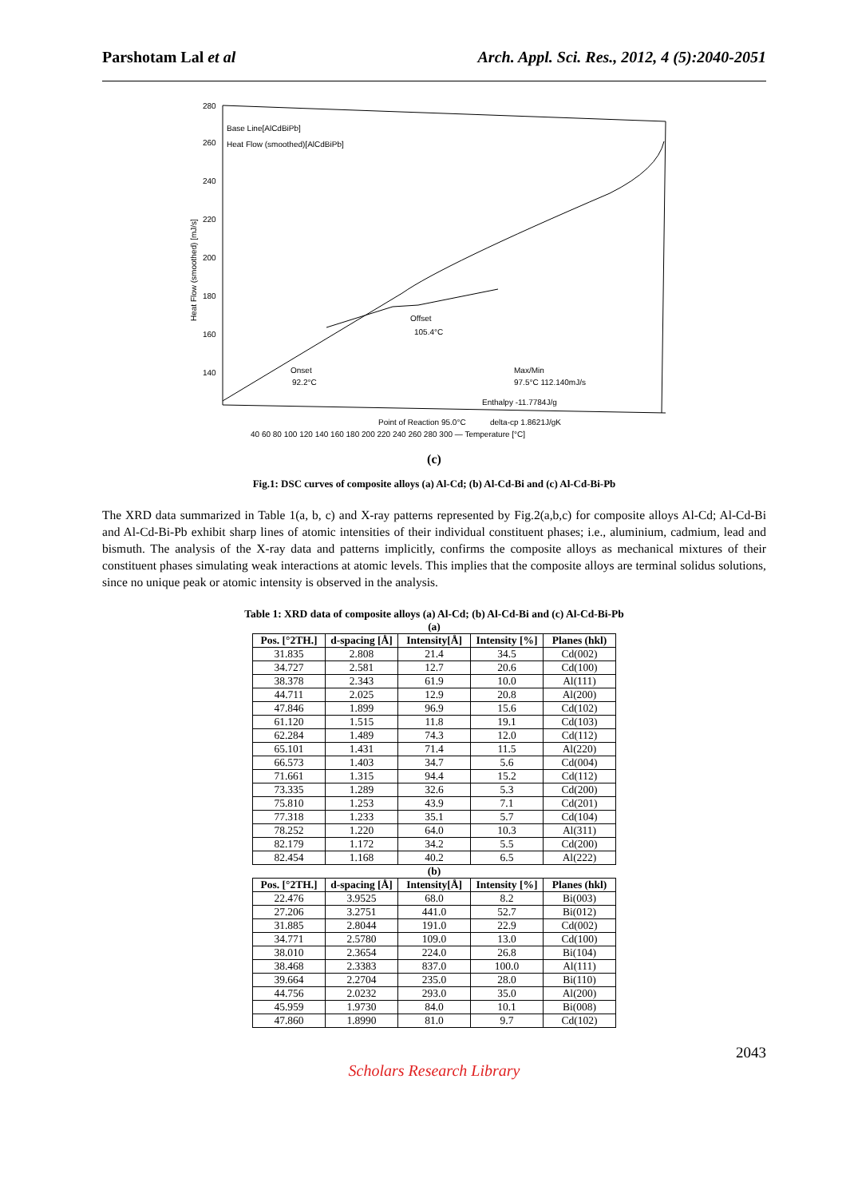Parshotam Lal et al Arch. Appl. Sci. Res., 2012, 4 (5):2040-2051
280
260
240
220
200
180
160
140
Base Line[AlCdBiPb]
Heat Flow (smoothed)[AlCdBiPb]
Offset
105.4°C
Onset
92.2°C
Max/Min
97.5°C 112.140mJ/s
Enthalpy -11.7784J/g
Point of Reaction 95.0°C
delta-cp 1.8621J/gK
40 60 80 100 120 140 160 180 200 220 240 260 280 300 — Temperature [°C]
Heat Flow (smoothed) [mJ/s]
(c)
Fig.1: DSC curves of composite alloys (a) Al-Cd; (b) Al-Cd-Bi and (c) Al-Cd-Bi-Pb
The XRD data summarized in Table 1(a, b, c) and X-ray patterns represented by Fig.2(a,b,c) for composite alloys Al-Cd; Al-Cd-Bi and Al-Cd-Bi-Pb exhibit sharp lines of atomic intensities of their individual constituent phases; i.e., aluminium, cadmium, lead and bismuth. The analysis of the X-ray data and patterns implicitly, confirms the composite alloys as mechanical mixtures of their constituent phases simulating weak interactions at atomic levels. This implies that the composite alloys are terminal solidus solutions, since no unique peak or atomic intensity is observed in the analysis.
Table 1: XRD data of composite alloys (a) Al-Cd; (b) Al-Cd-Bi and (c) Al-Cd-Bi-Pb
(a)
| Pos. [°2TH.] | d-spacing [Å] | Intensity[Å] | Intensity [%] | Planes (hkl) |
| --- | --- | --- | --- | --- |
| 31.835 | 2.808 | 21.4 | 34.5 | Cd(002) |
| 34.727 | 2.581 | 12.7 | 20.6 | Cd(100) |
| 38.378 | 2.343 | 61.9 | 10.0 | Al(111) |
| 44.711 | 2.025 | 12.9 | 20.8 | Al(200) |
| 47.846 | 1.899 | 96.9 | 15.6 | Cd(102) |
| 61.120 | 1.515 | 11.8 | 19.1 | Cd(103) |
| 62.284 | 1.489 | 74.3 | 12.0 | Cd(112) |
| 65.101 | 1.431 | 71.4 | 11.5 | Al(220) |
| 66.573 | 1.403 | 34.7 | 5.6 | Cd(004) |
| 71.661 | 1.315 | 94.4 | 15.2 | Cd(112) |
| 73.335 | 1.289 | 32.6 | 5.3 | Cd(200) |
| 75.810 | 1.253 | 43.9 | 7.1 | Cd(201) |
| 77.318 | 1.233 | 35.1 | 5.7 | Cd(104) |
| 78.252 | 1.220 | 64.0 | 10.3 | Al(311) |
| 82.179 | 1.172 | 34.2 | 5.5 | Cd(200) |
| 82.454 | 1.168 | 40.2 | 6.5 | Al(222) |
(b)
| Pos. [°2TH.] | d-spacing [Å] | Intensity[Å] | Intensity [%] | Planes (hkl) |
| --- | --- | --- | --- | --- |
| 22.476 | 3.9525 | 68.0 | 8.2 | Bi(003) |
| 27.206 | 3.2751 | 441.0 | 52.7 | Bi(012) |
| 31.885 | 2.8044 | 191.0 | 22.9 | Cd(002) |
| 34.771 | 2.5780 | 109.0 | 13.0 | Cd(100) |
| 38.010 | 2.3654 | 224.0 | 26.8 | Bi(104) |
| 38.468 | 2.3383 | 837.0 | 100.0 | Al(111) |
| 39.664 | 2.2704 | 235.0 | 28.0 | Bi(110) |
| 44.756 | 2.0232 | 293.0 | 35.0 | Al(200) |
| 45.959 | 1.9730 | 84.0 | 10.1 | Bi(008) |
| 47.860 | 1.8990 | 81.0 | 9.7 | Cd(102) |
2043
Scholars Research Library